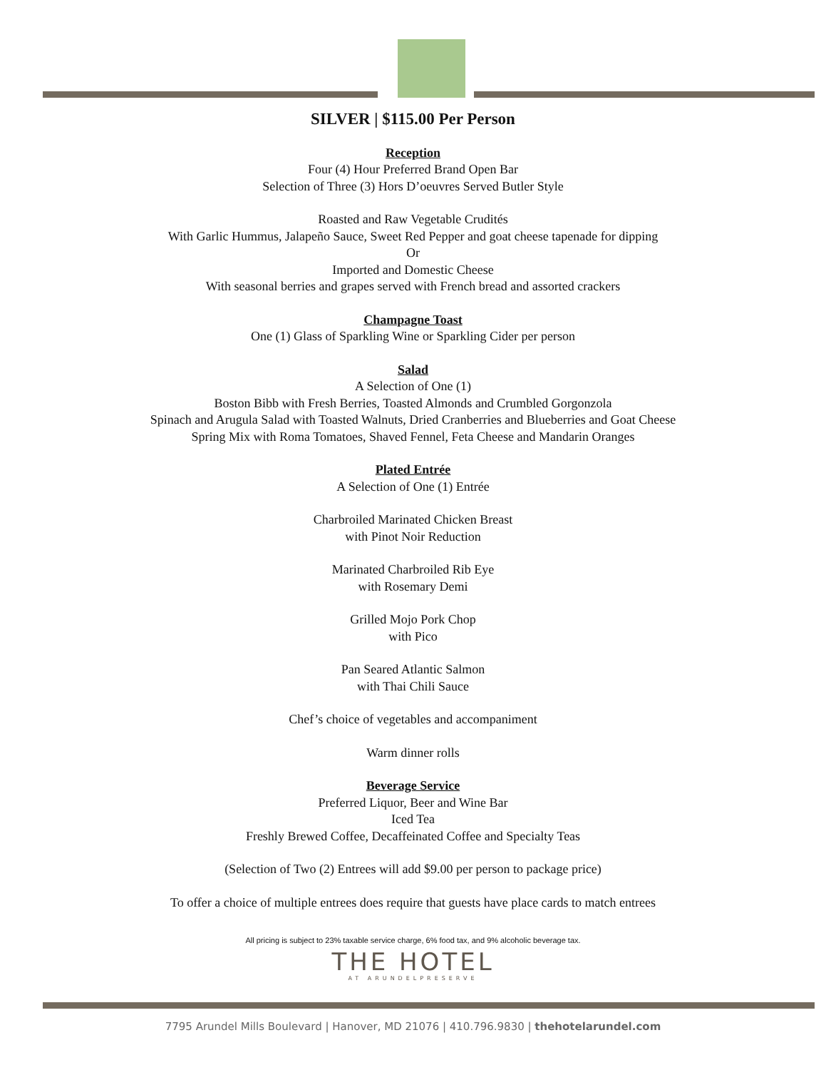SILVER | $115.00 Per Person
Reception
Four (4) Hour Preferred Brand Open Bar
Selection of Three (3) Hors D’oeuvres Served Butler Style
Roasted and Raw Vegetable Crudités
With Garlic Hummus, Jalapeño Sauce, Sweet Red Pepper and goat cheese tapenade for dipping
Or
Imported and Domestic Cheese
With seasonal berries and grapes served with French bread and assorted crackers
Champagne Toast
One (1) Glass of Sparkling Wine or Sparkling Cider per person
Salad
A Selection of One (1)
Boston Bibb with Fresh Berries, Toasted Almonds and Crumbled Gorgonzola
Spinach and Arugula Salad with Toasted Walnuts, Dried Cranberries and Blueberries and Goat Cheese
Spring Mix with Roma Tomatoes, Shaved Fennel, Feta Cheese and Mandarin Oranges
Plated Entrée
A Selection of One (1) Entrée
Charbroiled Marinated Chicken Breast
with Pinot Noir Reduction
Marinated Charbroiled Rib Eye
with Rosemary Demi
Grilled Mojo Pork Chop
with Pico
Pan Seared Atlantic Salmon
with Thai Chili Sauce
Chef’s choice of vegetables and accompaniment
Warm dinner rolls
Beverage Service
Preferred Liquor, Beer and Wine Bar
Iced Tea
Freshly Brewed Coffee, Decaffeinated Coffee and Specialty Teas
(Selection of Two (2) Entrees will add $9.00 per person to package price)
To offer a choice of multiple entrees does require that guests have place cards to match entrees
All pricing is subject to 23% taxable service charge, 6% food tax, and 9% alcoholic beverage tax.
THE HOTEL
AT ARUNDELPRESERVE
7795 Arundel Mills Boulevard | Hanover, MD 21076 | 410.796.9830 | thehotelarundel.com